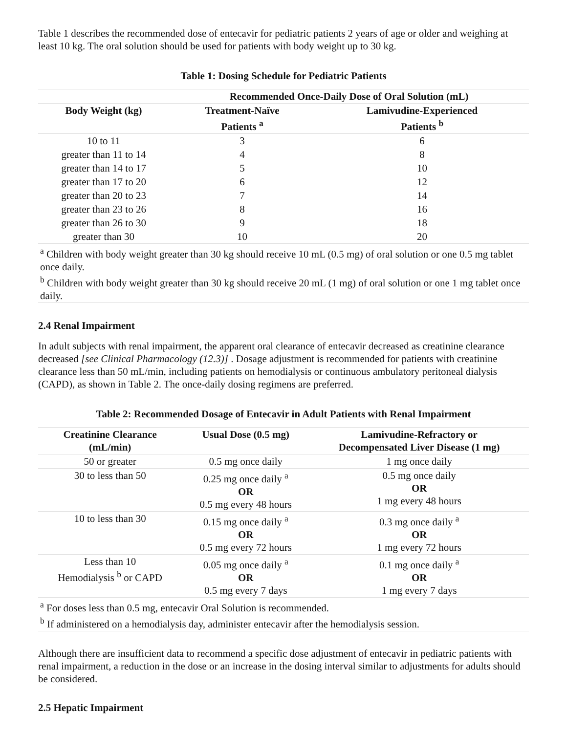Table 1 describes the recommended dose of entecavir for pediatric patients 2 years of age or older and weighing at least 10 kg. The oral solution should be used for patients with body weight up to 30 kg.
Table 1: Dosing Schedule for Pediatric Patients
| | Recommended Once-Daily Dose of Oral Solution (mL) | |
| --- | --- | --- |
| Body Weight (kg) | Treatment-Naïve Patients <sup>a</sup> | Lamivudine-Experienced Patients <sup>b</sup> |
| 10 to 11 | 3 | 6 |
| greater than 11 to 14 | 4 | 8 |
| greater than 14 to 17 | 5 | 10 |
| greater than 17 to 20 | 6 | 12 |
| greater than 20 to 23 | 7 | 14 |
| greater than 23 to 26 | 8 | 16 |
| greater than 26 to 30 | 9 | 18 |
| greater than 30 | 10 | 20 |
| <sup>a</sup> Children with body weight greater than 30 kg should receive 10 mL (0.5 mg) of oral solution or one 0.5 mg tablet once daily. <sup>b</sup> Children with body weight greater than 30 kg should receive 20 mL (1 mg) of oral solution or one 1 mg tablet once daily. | | |
2.4 Renal Impairment
In adult subjects with renal impairment, the apparent oral clearance of entecavir decreased as creatinine clearance decreased [see Clinical Pharmacology (12.3)] . Dosage adjustment is recommended for patients with creatinine clearance less than 50 mL/min, including patients on hemodialysis or continuous ambulatory peritoneal dialysis (CAPD), as shown in Table 2. The once-daily dosing regimens are preferred.
Table 2: Recommended Dosage of Entecavir in Adult Patients with Renal Impairment
| Creatinine Clearance (mL/min) | Usual Dose (0.5 mg) | Lamivudine-Refractory or Decompensated Liver Disease (1 mg) |
| --- | --- | --- |
| 50 or greater | 0.5 mg once daily | 1 mg once daily |
| 30 to less than 50 | 0.25 mg once daily <sup>a</sup> OR 0.5 mg every 48 hours | 0.5 mg once daily OR 1 mg every 48 hours |
| 10 to less than 30 | 0.15 mg once daily <sup>a</sup> OR 0.5 mg every 72 hours | 0.3 mg once daily <sup>a</sup> OR 1 mg every 72 hours |
| Less than 10 Hemodialysis <sup>b</sup> or CAPD | 0.05 mg once daily <sup>a</sup> OR 0.5 mg every 7 days | 0.1 mg once daily <sup>a</sup> OR 1 mg every 7 days |
| <sup>a</sup> For doses less than 0.5 mg, entecavir Oral Solution is recommended. <sup>b</sup> If administered on a hemodialysis day, administer entecavir after the hemodialysis session. | | |
Although there are insufficient data to recommend a specific dose adjustment of entecavir in pediatric patients with renal impairment, a reduction in the dose or an increase in the dosing interval similar to adjustments for adults should be considered.
2.5 Hepatic Impairment